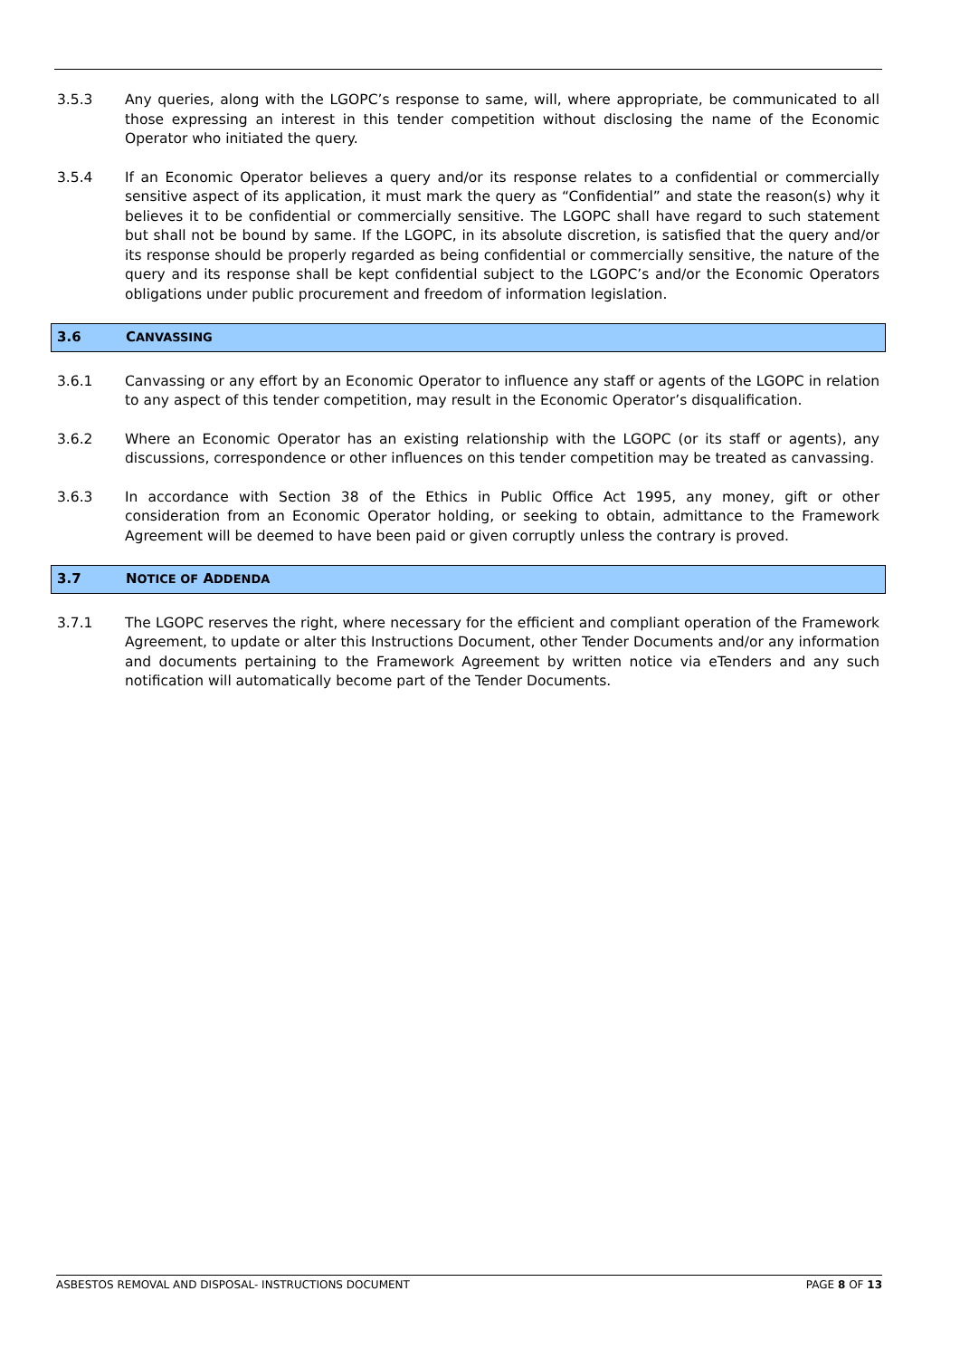3.5.3 Any queries, along with the LGOPC’s response to same, will, where appropriate, be communicated to all those expressing an interest in this tender competition without disclosing the name of the Economic Operator who initiated the query.
3.5.4 If an Economic Operator believes a query and/or its response relates to a confidential or commercially sensitive aspect of its application, it must mark the query as “Confidential” and state the reason(s) why it believes it to be confidential or commercially sensitive. The LGOPC shall have regard to such statement but shall not be bound by same. If the LGOPC, in its absolute discretion, is satisfied that the query and/or its response should be properly regarded as being confidential or commercially sensitive, the nature of the query and its response shall be kept confidential subject to the LGOPC’s and/or the Economic Operators obligations under public procurement and freedom of information legislation.
3.6 CANVASSING
3.6.1 Canvassing or any effort by an Economic Operator to influence any staff or agents of the LGOPC in relation to any aspect of this tender competition, may result in the Economic Operator’s disqualification.
3.6.2 Where an Economic Operator has an existing relationship with the LGOPC (or its staff or agents), any discussions, correspondence or other influences on this tender competition may be treated as canvassing.
3.6.3 In accordance with Section 38 of the Ethics in Public Office Act 1995, any money, gift or other consideration from an Economic Operator holding, or seeking to obtain, admittance to the Framework Agreement will be deemed to have been paid or given corruptly unless the contrary is proved.
3.7 NOTICE OF ADDENDA
3.7.1 The LGOPC reserves the right, where necessary for the efficient and compliant operation of the Framework Agreement, to update or alter this Instructions Document, other Tender Documents and/or any information and documents pertaining to the Framework Agreement by written notice via eTenders and any such notification will automatically become part of the Tender Documents.
ASBESTOS REMOVAL AND DISPOSAL- INSTRUCTIONS DOCUMENT PAGE 8 OF 13